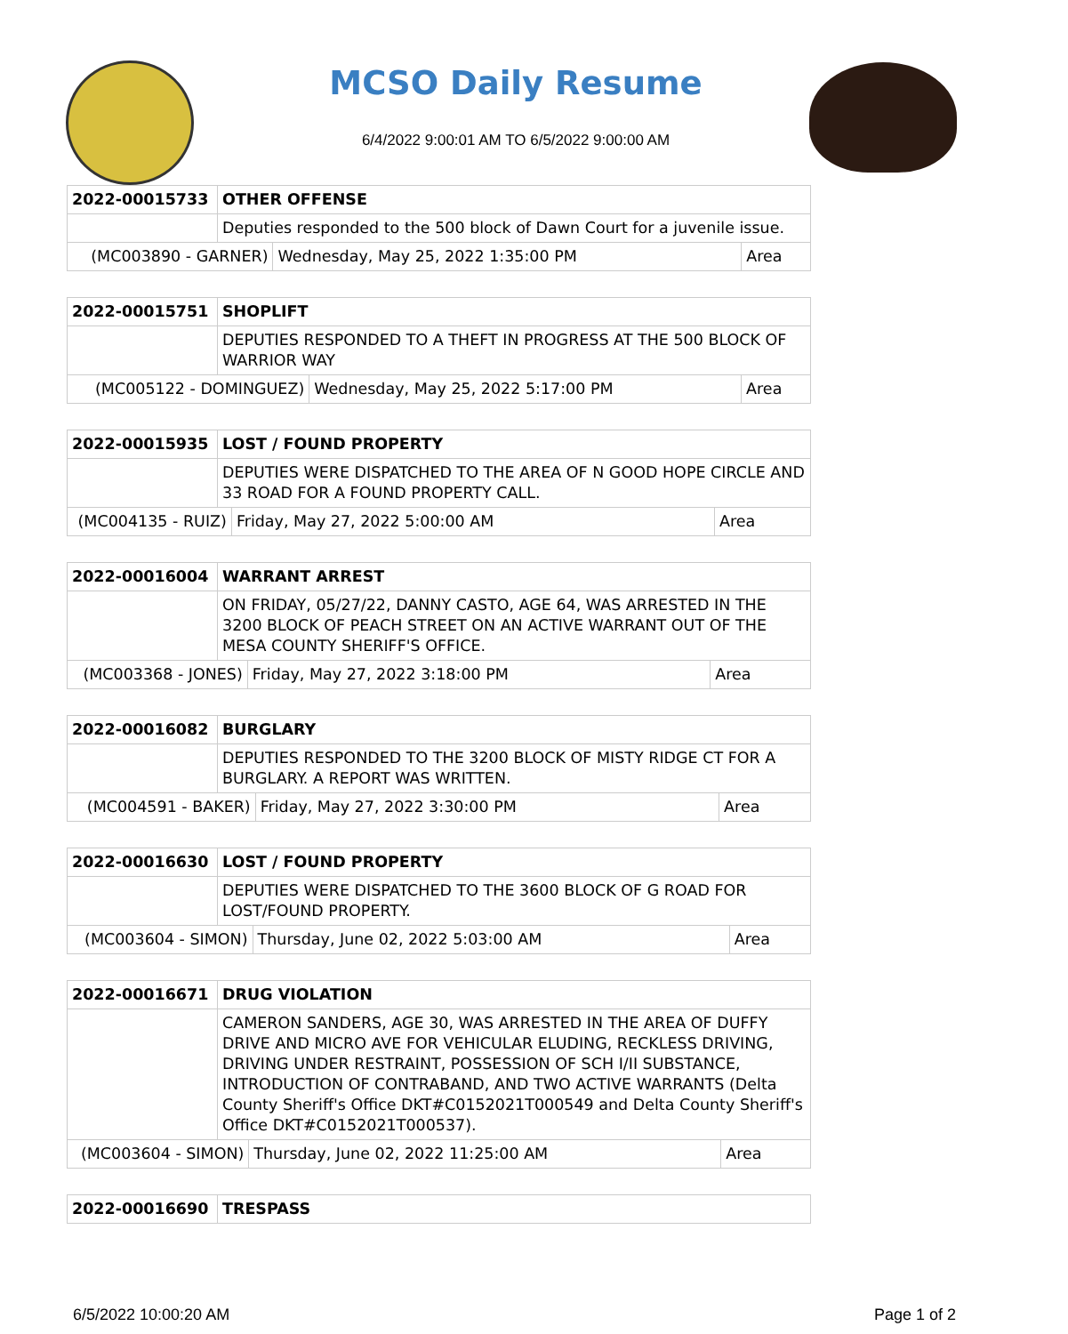MCSO Daily Resume
6/4/2022 9:00:01 AM TO 6/5/2022 9:00:00 AM
| 2022-00015733 | OTHER OFFENSE | | |
| | Deputies responded to the 500 block of Dawn Court for a juvenile issue. | | |
| (MC003890 - GARNER) | | Wednesday, May 25, 2022 1:35:00 PM | Area |
| 2022-00015751 | SHOPLIFT | | |
| | DEPUTIES RESPONDED TO A THEFT IN PROGRESS AT THE 500 BLOCK OF WARRIOR WAY | | |
| (MC005122 - DOMINGUEZ) | | Wednesday, May 25, 2022 5:17:00 PM | Area |
| 2022-00015935 | LOST / FOUND PROPERTY | | |
| | DEPUTIES WERE DISPATCHED TO THE AREA OF N GOOD HOPE CIRCLE AND 33 ROAD FOR A FOUND PROPERTY CALL. | | |
| (MC004135 - RUIZ) | | Friday, May 27, 2022 5:00:00 AM | Area |
| 2022-00016004 | WARRANT ARREST | | |
| | ON FRIDAY, 05/27/22, DANNY CASTO, AGE 64, WAS ARRESTED IN THE 3200 BLOCK OF PEACH STREET ON AN ACTIVE WARRANT OUT OF THE MESA COUNTY SHERIFF'S OFFICE. | | |
| (MC003368 - JONES) | | Friday, May 27, 2022 3:18:00 PM | Area |
| 2022-00016082 | BURGLARY | | |
| | DEPUTIES RESPONDED TO THE 3200 BLOCK OF MISTY RIDGE CT FOR A BURGLARY. A REPORT WAS WRITTEN. | | |
| (MC004591 - BAKER) | | Friday, May 27, 2022 3:30:00 PM | Area |
| 2022-00016630 | LOST / FOUND PROPERTY | | |
| | DEPUTIES WERE DISPATCHED TO THE 3600 BLOCK OF G ROAD FOR LOST/FOUND PROPERTY. | | |
| (MC003604 - SIMON) | | Thursday, June 02, 2022 5:03:00 AM | Area |
| 2022-00016671 | DRUG VIOLATION | | |
| | CAMERON SANDERS, AGE 30, WAS ARRESTED IN THE AREA OF DUFFY DRIVE AND MICRO AVE FOR VEHICULAR ELUDING, RECKLESS DRIVING, DRIVING UNDER RESTRAINT, POSSESSION OF SCH I/II SUBSTANCE, INTRODUCTION OF CONTRABAND, AND TWO ACTIVE WARRANTS (Delta County Sheriff's Office DKT#C0152021T000549 and Delta County Sheriff's Office DKT#C0152021T000537). | | |
| (MC003604 - SIMON) | | Thursday, June 02, 2022 11:25:00 AM | Area |
| 2022-00016690 | TRESPASS |
6/5/2022 10:00:20 AM Page 1 of 2